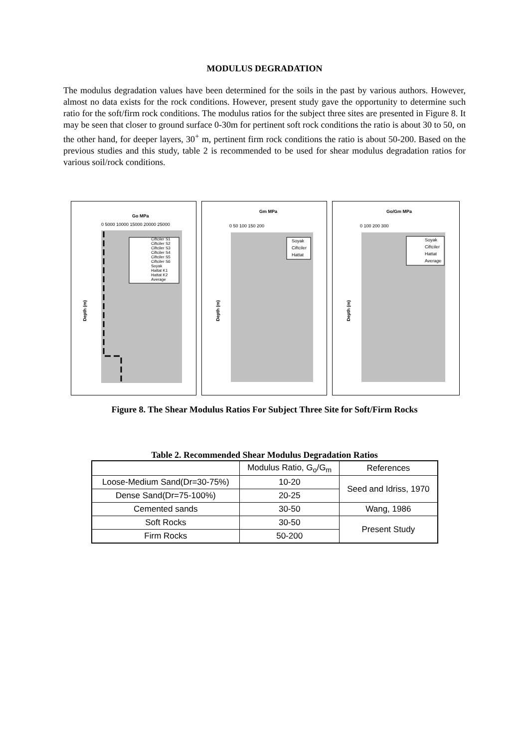MODULUS DEGRADATION
The modulus degradation values have been determined for the soils in the past by various authors. However, almost no data exists for the rock conditions. However, present study gave the opportunity to determine such ratio for the soft/firm rock conditions. The modulus ratios for the subject three sites are presented in Figure 8. It may be seen that closer to ground surface 0-30m for pertinent soft rock conditions the ratio is about 30 to 50, on the other hand, for deeper layers, 30<sup>+</sup> m, pertinent firm rock conditions the ratio is about 50-200. Based on the previous studies and this study, table 2 is recommended to be used for shear modulus degradation ratios for various soil/rock conditions.
Go MPa
0 5000 10000 15000 20000 25000
Depth (m)
Ciftciler S1
Ciftciler S2
Ciftciler S3
Ciftciler S4
Ciftciler S5
Ciftciler S6
Soyak
Hattat K1
Hattat K2
Average
Gm MPa
0 50 100 150 200
Depth (m)
Soyak
Ciftciler
Hattat
Go/Gm MPa
0 100 200 300
Depth (m)
Soyak
Ciftciler
Hattat
Average
Figure 8. The Shear Modulus Ratios For Subject Three Site for Soft/Firm Rocks
Table 2. Recommended Shear Modulus Degradation Ratios
| | Modulus Ratio, G<sub>o</sub>/G<sub>m</sub> | References |
| --- | --- | --- |
| Loose-Medium Sand(Dr=30-75%) | 10-20 | Seed and Idriss, 1970 |
| Dense Sand(Dr=75-100%) | 20-25 | |
| Cemented sands | 30-50 | Wang, 1986 |
| Soft Rocks | 30-50 | Present Study |
| Firm Rocks | 50-200 | |